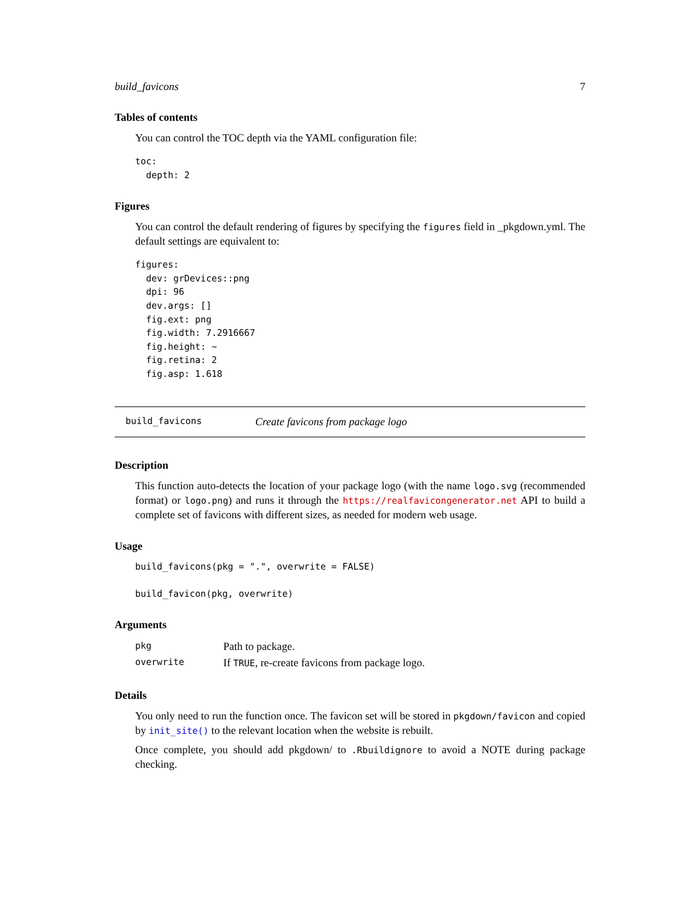build_favicons 7
Tables of contents
You can control the TOC depth via the YAML configuration file:
toc:
  depth: 2
Figures
You can control the default rendering of figures by specifying the figures field in _pkgdown.yml. The default settings are equivalent to:
figures:
  dev: grDevices::png
  dpi: 96
  dev.args: []
  fig.ext: png
  fig.width: 7.2916667
  fig.height: ~
  fig.retina: 2
  fig.asp: 1.618
build_favicons Create favicons from package logo
Description
This function auto-detects the location of your package logo (with the name logo.svg (recommended format) or logo.png) and runs it through the https://realfavicongenerator.net API to build a complete set of favicons with different sizes, as needed for modern web usage.
Usage
build_favicons(pkg = ".", overwrite = FALSE)

build_favicon(pkg, overwrite)
Arguments
| pkg | Path to package. |
| overwrite | If TRUE , re-create favicons from package logo. |
Details
You only need to run the function once. The favicon set will be stored in pkgdown/favicon and copied by init_site() to the relevant location when the website is rebuilt.
Once complete, you should add pkgdown/ to .Rbuildignore to avoid a NOTE during package checking.